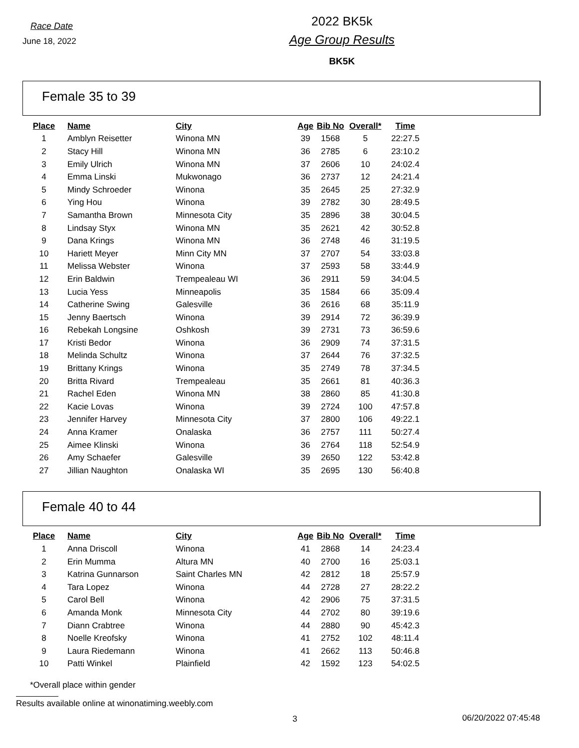Race Date
June 18, 2022
2022 BK5k
Age Group Results
BK5K
Female 35 to 39
| Place | Name | City | Age | Bib No | Overall* | Time |
| --- | --- | --- | --- | --- | --- | --- |
| 1 | Amblyn Reisetter | Winona MN | 39 | 1568 | 5 | 22:27.5 |
| 2 | Stacy Hill | Winona MN | 36 | 2785 | 6 | 23:10.2 |
| 3 | Emily Ulrich | Winona MN | 37 | 2606 | 10 | 24:02.4 |
| 4 | Emma Linski | Mukwonago | 36 | 2737 | 12 | 24:21.4 |
| 5 | Mindy Schroeder | Winona | 35 | 2645 | 25 | 27:32.9 |
| 6 | Ying Hou | Winona | 39 | 2782 | 30 | 28:49.5 |
| 7 | Samantha Brown | Minnesota City | 35 | 2896 | 38 | 30:04.5 |
| 8 | Lindsay Styx | Winona MN | 35 | 2621 | 42 | 30:52.8 |
| 9 | Dana Krings | Winona MN | 36 | 2748 | 46 | 31:19.5 |
| 10 | Hariett Meyer | Minn City MN | 37 | 2707 | 54 | 33:03.8 |
| 11 | Melissa Webster | Winona | 37 | 2593 | 58 | 33:44.9 |
| 12 | Erin Baldwin | Trempealeau WI | 36 | 2911 | 59 | 34:04.5 |
| 13 | Lucia Yess | Minneapolis | 35 | 1584 | 66 | 35:09.4 |
| 14 | Catherine Swing | Galesville | 36 | 2616 | 68 | 35:11.9 |
| 15 | Jenny Baertsch | Winona | 39 | 2914 | 72 | 36:39.9 |
| 16 | Rebekah Longsine | Oshkosh | 39 | 2731 | 73 | 36:59.6 |
| 17 | Kristi Bedor | Winona | 36 | 2909 | 74 | 37:31.5 |
| 18 | Melinda Schultz | Winona | 37 | 2644 | 76 | 37:32.5 |
| 19 | Brittany Krings | Winona | 35 | 2749 | 78 | 37:34.5 |
| 20 | Britta Rivard | Trempealeau | 35 | 2661 | 81 | 40:36.3 |
| 21 | Rachel Eden | Winona MN | 38 | 2860 | 85 | 41:30.8 |
| 22 | Kacie Lovas | Winona | 39 | 2724 | 100 | 47:57.8 |
| 23 | Jennifer Harvey | Minnesota City | 37 | 2800 | 106 | 49:22.1 |
| 24 | Anna Kramer | Onalaska | 36 | 2757 | 111 | 50:27.4 |
| 25 | Aimee Klinski | Winona | 36 | 2764 | 118 | 52:54.9 |
| 26 | Amy Schaefer | Galesville | 39 | 2650 | 122 | 53:42.8 |
| 27 | Jillian Naughton | Onalaska WI | 35 | 2695 | 130 | 56:40.8 |
Female 40 to 44
| Place | Name | City | Age | Bib No | Overall* | Time |
| --- | --- | --- | --- | --- | --- | --- |
| 1 | Anna Driscoll | Winona | 41 | 2868 | 14 | 24:23.4 |
| 2 | Erin Mumma | Altura MN | 40 | 2700 | 16 | 25:03.1 |
| 3 | Katrina Gunnarson | Saint Charles MN | 42 | 2812 | 18 | 25:57.9 |
| 4 | Tara Lopez | Winona | 44 | 2728 | 27 | 28:22.2 |
| 5 | Carol Bell | Winona | 42 | 2906 | 75 | 37:31.5 |
| 6 | Amanda Monk | Minnesota City | 44 | 2702 | 80 | 39:19.6 |
| 7 | Diann Crabtree | Winona | 44 | 2880 | 90 | 45:42.3 |
| 8 | Noelle Kreofsky | Winona | 41 | 2752 | 102 | 48:11.4 |
| 9 | Laura Riedemann | Winona | 41 | 2662 | 113 | 50:46.8 |
| 10 | Patti Winkel | Plainfield | 42 | 1592 | 123 | 54:02.5 |
*Overall place within gender
Results available online at winonatiming.weebly.com
3 06/20/2022 07:45:48